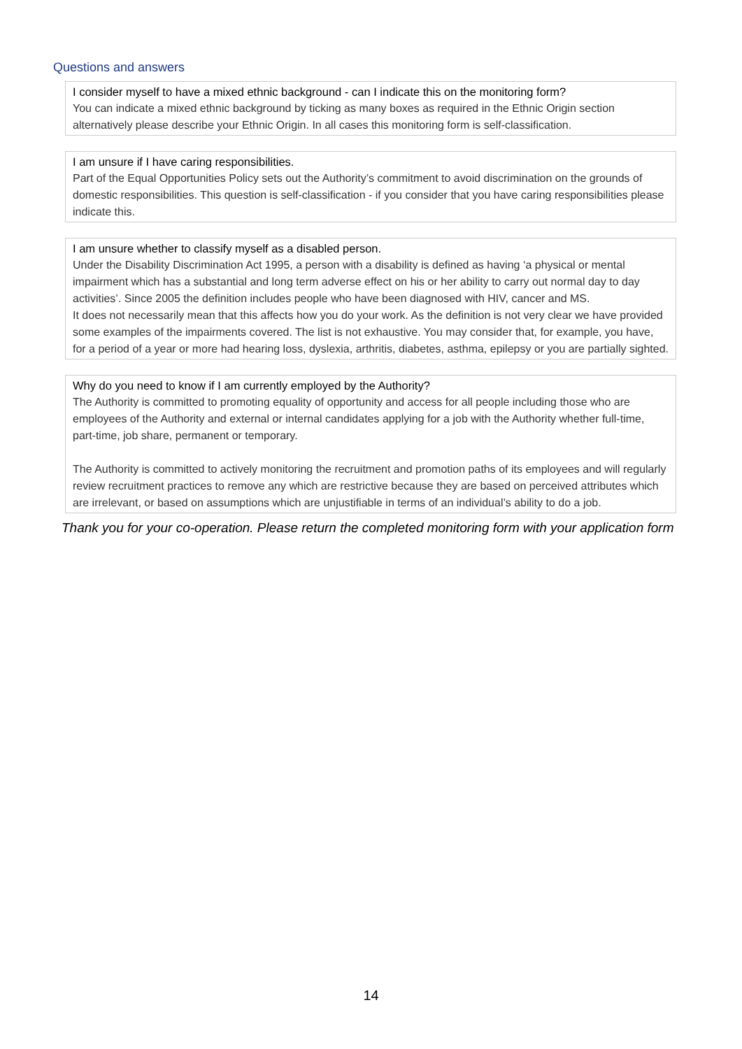Questions and answers
I consider myself to have a mixed ethnic background - can I indicate this on the monitoring form?
You can indicate a mixed ethnic background by ticking as many boxes as required in the Ethnic Origin section alternatively please describe your Ethnic Origin. In all cases this monitoring form is self-classification.
I am unsure if I have caring responsibilities.
Part of the Equal Opportunities Policy sets out the Authority’s commitment to avoid discrimination on the grounds of domestic responsibilities. This question is self-classification - if you consider that you have caring responsibilities please indicate this.
I am unsure whether to classify myself as a disabled person.
Under the Disability Discrimination Act 1995, a person with a disability is defined as having ‘a physical or mental impairment which has a substantial and long term adverse effect on his or her ability to carry out normal day to day activities’. Since 2005 the definition includes people who have been diagnosed with HIV, cancer and MS.
It does not necessarily mean that this affects how you do your work. As the definition is not very clear we have provided some examples of the impairments covered. The list is not exhaustive. You may consider that, for example, you have, for a period of a year or more had hearing loss, dyslexia, arthritis, diabetes, asthma, epilepsy or you are partially sighted.
Why do you need to know if I am currently employed by the Authority?
The Authority is committed to promoting equality of opportunity and access for all people including those who are employees of the Authority and external or internal candidates applying for a job with the Authority whether full-time, part-time, job share, permanent or temporary.
The Authority is committed to actively monitoring the recruitment and promotion paths of its employees and will regularly review recruitment practices to remove any which are restrictive because they are based on perceived attributes which are irrelevant, or based on assumptions which are unjustifiable in terms of an individual’s ability to do a job.
Thank you for your co-operation. Please return the completed monitoring form with your application form
14